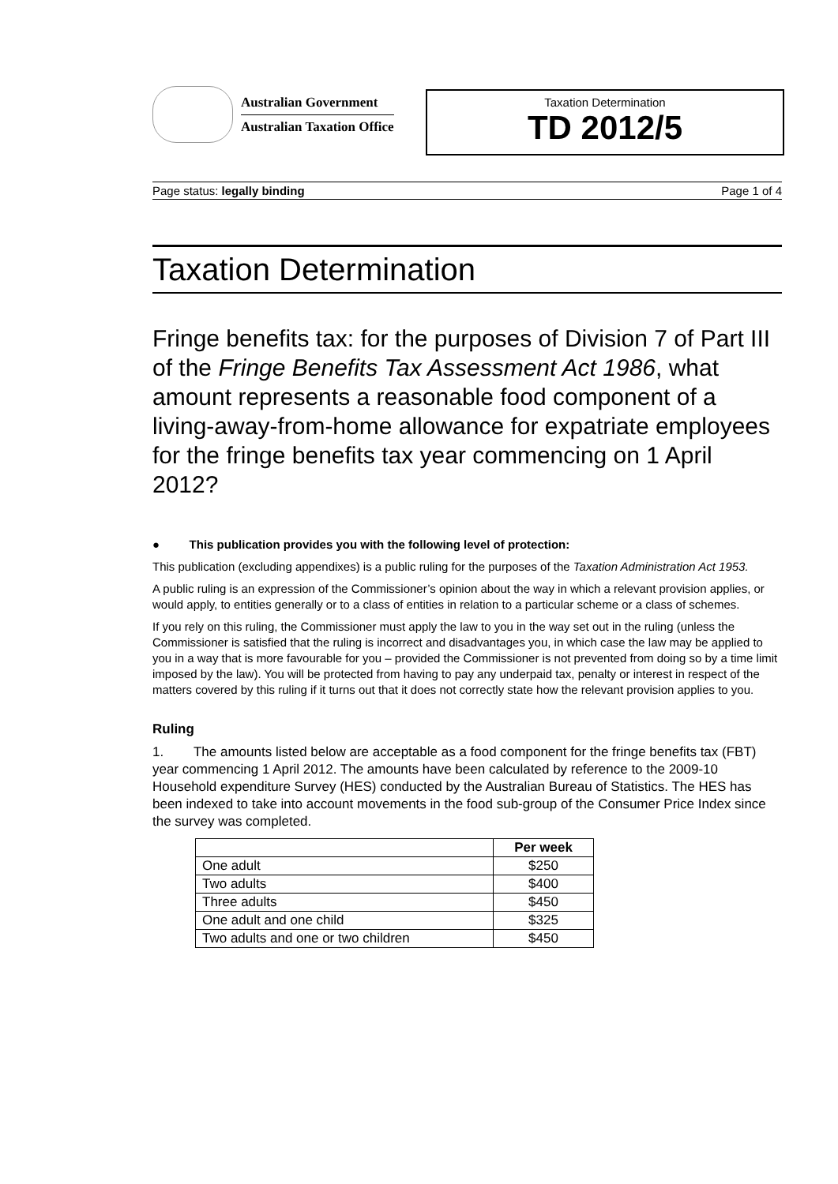Australian Government
Australian Taxation Office
Taxation Determination
TD 2012/5
Page status: legally binding Page 1 of 4
Taxation Determination
Fringe benefits tax: for the purposes of Division 7 of Part III of the Fringe Benefits Tax Assessment Act 1986, what amount represents a reasonable food component of a living-away-from-home allowance for expatriate employees for the fringe benefits tax year commencing on 1 April 2012?
● This publication provides you with the following level of protection:
This publication (excluding appendixes) is a public ruling for the purposes of the Taxation Administration Act 1953.
A public ruling is an expression of the Commissioner’s opinion about the way in which a relevant provision applies, or would apply, to entities generally or to a class of entities in relation to a particular scheme or a class of schemes.
If you rely on this ruling, the Commissioner must apply the law to you in the way set out in the ruling (unless the Commissioner is satisfied that the ruling is incorrect and disadvantages you, in which case the law may be applied to you in a way that is more favourable for you – provided the Commissioner is not prevented from doing so by a time limit imposed by the law). You will be protected from having to pay any underpaid tax, penalty or interest in respect of the matters covered by this ruling if it turns out that it does not correctly state how the relevant provision applies to you.
Ruling
1. The amounts listed below are acceptable as a food component for the fringe benefits tax (FBT) year commencing 1 April 2012. The amounts have been calculated by reference to the 2009-10 Household expenditure Survey (HES) conducted by the Australian Bureau of Statistics. The HES has been indexed to take into account movements in the food sub-group of the Consumer Price Index since the survey was completed.
| | Per week |
| One adult | $250 |
| Two adults | $400 |
| Three adults | $450 |
| One adult and one child | $325 |
| Two adults and one or two children | $450 |